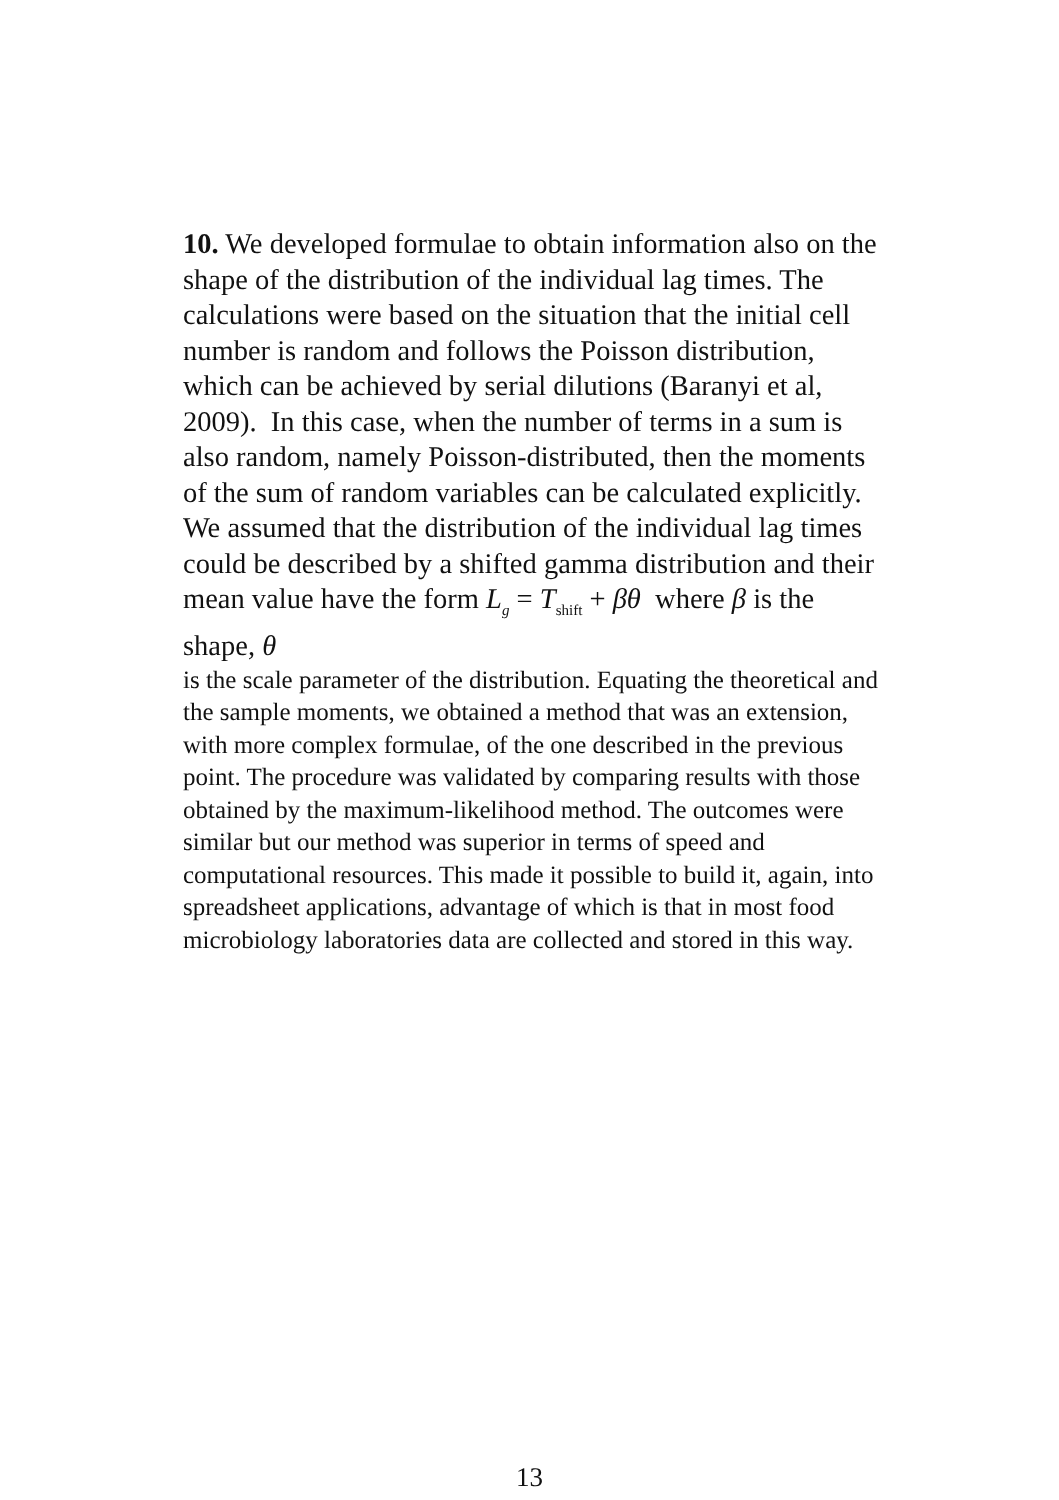10. We developed formulae to obtain information also on the shape of the distribution of the individual lag times. The calculations were based on the situation that the initial cell number is random and follows the Poisson distribution, which can be achieved by serial dilutions (Baranyi et al, 2009). In this case, when the number of terms in a sum is also random, namely Poisson-distributed, then the moments of the sum of random variables can be calculated explicitly. We assumed that the distribution of the individual lag times could be described by a shifted gamma distribution and their mean value have the form L<sub>g</sub> = T<sub>shift</sub> + βθ where β is the shape, θ
is the scale parameter of the distribution. Equating the theoretical and the sample moments, we obtained a method that was an extension, with more complex formulae, of the one described in the previous point. The procedure was validated by comparing results with those obtained by the maximum-likelihood method. The outcomes were similar but our method was superior in terms of speed and computational resources. This made it possible to build it, again, into spreadsheet applications, advantage of which is that in most food microbiology laboratories data are collected and stored in this way.
13